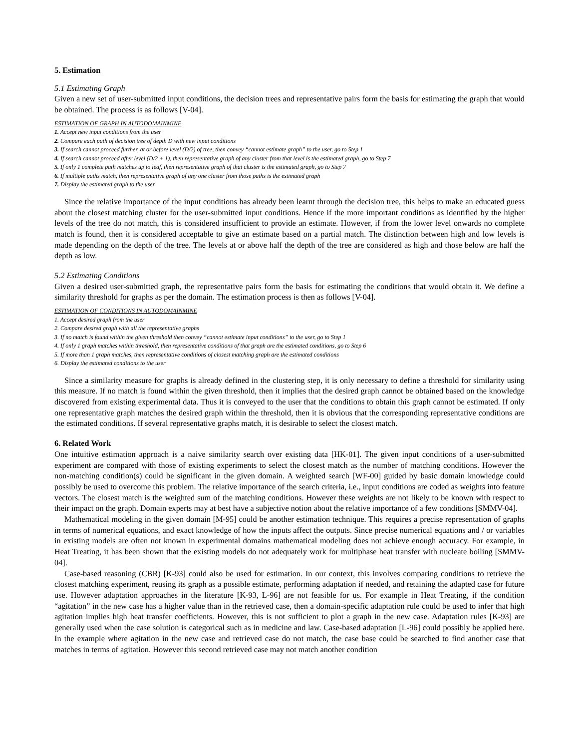5. Estimation
5.1 Estimating Graph
Given a new set of user-submitted input conditions, the decision trees and representative pairs form the basis for estimating the graph that would be obtained. The process is as follows [V-04].
ESTIMATION OF GRAPH IN AUTODOMAINMINE
1. Accept new input conditions from the user
2. Compare each path of decision tree of depth D with new input conditions
3. If search cannot proceed further, at or before level (D/2) of tree, then convey “cannot estimate graph” to the user, go to Step 1
4. If search cannot proceed after level (D/2 + 1), then representative graph of any cluster from that level is the estimated graph, go to Step 7
5. If only 1 complete path matches up to leaf, then representative graph of that cluster is the estimated graph, go to Step 7
6. If multiple paths match, then representative graph of any one cluster from those paths is the estimated graph
7. Display the estimated graph to the user
Since the relative importance of the input conditions has already been learnt through the decision tree, this helps to make an educated guess about the closest matching cluster for the user-submitted input conditions. Hence if the more important conditions as identified by the higher levels of the tree do not match, this is considered insufficient to provide an estimate. However, if from the lower level onwards no complete match is found, then it is considered acceptable to give an estimate based on a partial match. The distinction between high and low levels is made depending on the depth of the tree. The levels at or above half the depth of the tree are considered as high and those below are half the depth as low.
5.2 Estimating Conditions
Given a desired user-submitted graph, the representative pairs form the basis for estimating the conditions that would obtain it. We define a similarity threshold for graphs as per the domain. The estimation process is then as follows [V-04].
ESTIMATION OF CONDITIONS IN AUTODOMAINMINE
1. Accept desired graph from the user
2. Compare desired graph with all the representative graphs
3. If no match is found within the given threshold then convey “cannot estimate input conditions” to the user, go to Step 1
4. If only 1 graph matches within threshold, then representative conditions of that graph are the estimated conditions, go to Step 6
5. If more than 1 graph matches, then representative conditions of closest matching graph are the estimated conditions
6. Display the estimated conditions to the user
Since a similarity measure for graphs is already defined in the clustering step, it is only necessary to define a threshold for similarity using this measure. If no match is found within the given threshold, then it implies that the desired graph cannot be obtained based on the knowledge discovered from existing experimental data. Thus it is conveyed to the user that the conditions to obtain this graph cannot be estimated. If only one representative graph matches the desired graph within the threshold, then it is obvious that the corresponding representative conditions are the estimated conditions. If several representative graphs match, it is desirable to select the closest match.
6. Related Work
One intuitive estimation approach is a naive similarity search over existing data [HK-01]. The given input conditions of a user-submitted experiment are compared with those of existing experiments to select the closest match as the number of matching conditions. However the non-matching condition(s) could be significant in the given domain. A weighted search [WF-00] guided by basic domain knowledge could possibly be used to overcome this problem. The relative importance of the search criteria, i.e., input conditions are coded as weights into feature vectors. The closest match is the weighted sum of the matching conditions. However these weights are not likely to be known with respect to their impact on the graph. Domain experts may at best have a subjective notion about the relative importance of a few conditions [SMMV-04].
Mathematical modeling in the given domain [M-95] could be another estimation technique. This requires a precise representation of graphs in terms of numerical equations, and exact knowledge of how the inputs affect the outputs. Since precise numerical equations and / or variables in existing models are often not known in experimental domains mathematical modeling does not achieve enough accuracy. For example, in Heat Treating, it has been shown that the existing models do not adequately work for multiphase heat transfer with nucleate boiling [SMMV-04].
Case-based reasoning (CBR) [K-93] could also be used for estimation. In our context, this involves comparing conditions to retrieve the closest matching experiment, reusing its graph as a possible estimate, performing adaptation if needed, and retaining the adapted case for future use. However adaptation approaches in the literature [K-93, L-96] are not feasible for us. For example in Heat Treating, if the condition “agitation” in the new case has a higher value than in the retrieved case, then a domain-specific adaptation rule could be used to infer that high agitation implies high heat transfer coefficients. However, this is not sufficient to plot a graph in the new case. Adaptation rules [K-93] are generally used when the case solution is categorical such as in medicine and law. Case-based adaptation [L-96] could possibly be applied here. In the example where agitation in the new case and retrieved case do not match, the case base could be searched to find another case that matches in terms of agitation. However this second retrieved case may not match another condition